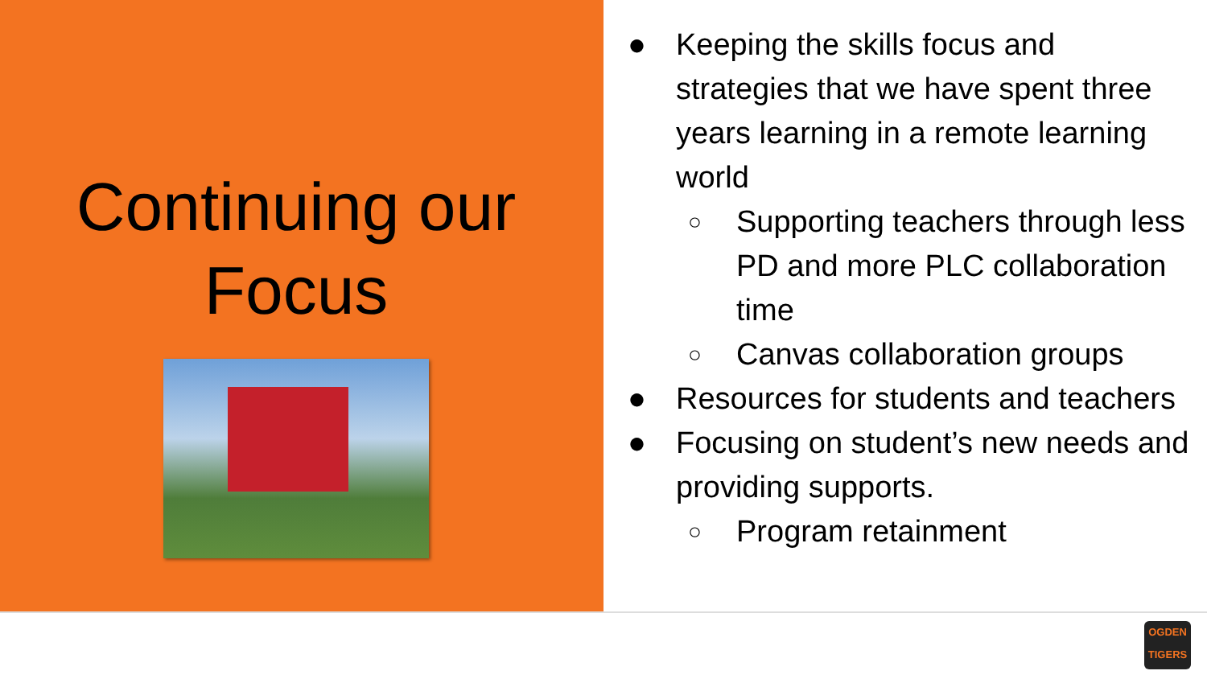Continuing our
Focus
● Keeping the skills focus and strategies that we have spent three years learning in a remote learning world
○
Supporting teachers through less PD and more PLC collaboration time
○
Canvas collaboration groups
● Resources for students and teachers
● Focusing on student’s new needs and providing supports.
○
Program retainment
OGDEN
TIGERS